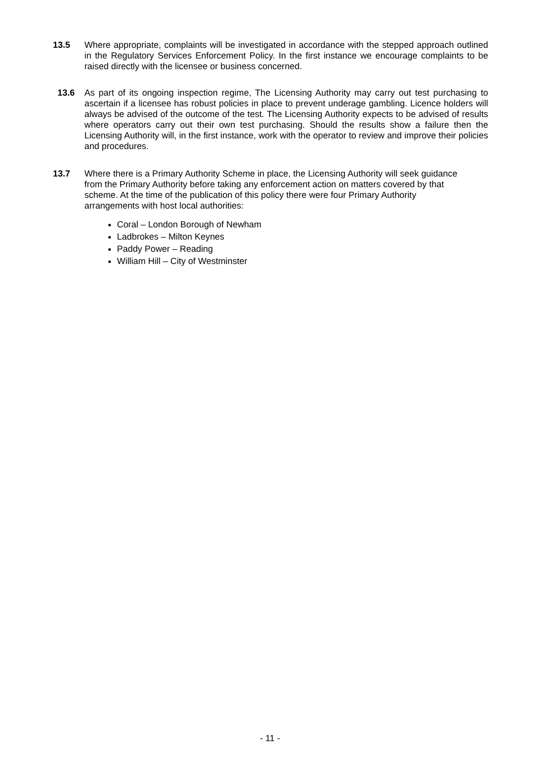13.5 Where appropriate, complaints will be investigated in accordance with the stepped approach outlined in the Regulatory Services Enforcement Policy. In the first instance we encourage complaints to be raised directly with the licensee or business concerned.
13.6 As part of its ongoing inspection regime, The Licensing Authority may carry out test purchasing to ascertain if a licensee has robust policies in place to prevent underage gambling. Licence holders will always be advised of the outcome of the test. The Licensing Authority expects to be advised of results where operators carry out their own test purchasing. Should the results show a failure then the Licensing Authority will, in the first instance, work with the operator to review and improve their policies and procedures.
13.7 Where there is a Primary Authority Scheme in place, the Licensing Authority will seek guidance from the Primary Authority before taking any enforcement action on matters covered by that scheme. At the time of the publication of this policy there were four Primary Authority arrangements with host local authorities:
Coral – London Borough of Newham
Ladbrokes – Milton Keynes
Paddy Power – Reading
William Hill – City of Westminster
- 11 -